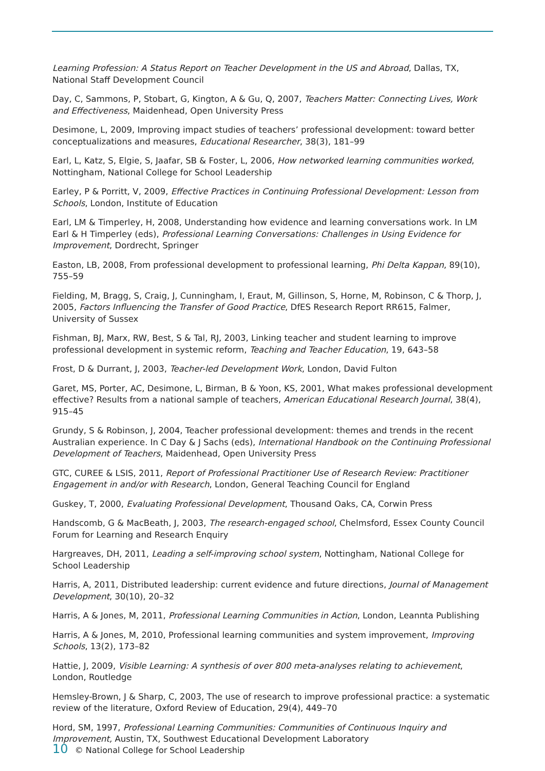Learning Profession: A Status Report on Teacher Development in the US and Abroad, Dallas, TX, National Staff Development Council
Day, C, Sammons, P, Stobart, G, Kington, A & Gu, Q, 2007, Teachers Matter: Connecting Lives, Work and Effectiveness, Maidenhead, Open University Press
Desimone, L, 2009, Improving impact studies of teachers’ professional development: toward better conceptualizations and measures, Educational Researcher, 38(3), 181–99
Earl, L, Katz, S, Elgie, S, Jaafar, SB & Foster, L, 2006, How networked learning communities worked, Nottingham, National College for School Leadership
Earley, P & Porritt, V, 2009, Effective Practices in Continuing Professional Development: Lesson from Schools, London, Institute of Education
Earl, LM & Timperley, H, 2008, Understanding how evidence and learning conversations work. In LM Earl & H Timperley (eds), Professional Learning Conversations: Challenges in Using Evidence for Improvement, Dordrecht, Springer
Easton, LB, 2008, From professional development to professional learning, Phi Delta Kappan, 89(10), 755–59
Fielding, M, Bragg, S, Craig, J, Cunningham, I, Eraut, M, Gillinson, S, Horne, M, Robinson, C & Thorp, J, 2005, Factors Influencing the Transfer of Good Practice, DfES Research Report RR615, Falmer, University of Sussex
Fishman, BJ, Marx, RW, Best, S & Tal, RJ, 2003, Linking teacher and student learning to improve professional development in systemic reform, Teaching and Teacher Education, 19, 643–58
Frost, D & Durrant, J, 2003, Teacher-led Development Work, London, David Fulton
Garet, MS, Porter, AC, Desimone, L, Birman, B & Yoon, KS, 2001, What makes professional development effective? Results from a national sample of teachers, American Educational Research Journal, 38(4), 915–45
Grundy, S & Robinson, J, 2004, Teacher professional development: themes and trends in the recent Australian experience. In C Day & J Sachs (eds), International Handbook on the Continuing Professional Development of Teachers, Maidenhead, Open University Press
GTC, CUREE & LSIS, 2011, Report of Professional Practitioner Use of Research Review: Practitioner Engagement in and/or with Research, London, General Teaching Council for England
Guskey, T, 2000, Evaluating Professional Development, Thousand Oaks, CA, Corwin Press
Handscomb, G & MacBeath, J, 2003, The research-engaged school, Chelmsford, Essex County Council Forum for Learning and Research Enquiry
Hargreaves, DH, 2011, Leading a self-improving school system, Nottingham, National College for School Leadership
Harris, A, 2011, Distributed leadership: current evidence and future directions, Journal of Management Development, 30(10), 20–32
Harris, A & Jones, M, 2011, Professional Learning Communities in Action, London, Leannta Publishing
Harris, A & Jones, M, 2010, Professional learning communities and system improvement, Improving Schools, 13(2), 173–82
Hattie, J, 2009, Visible Learning: A synthesis of over 800 meta-analyses relating to achievement, London, Routledge
Hemsley-Brown, J & Sharp, C, 2003, The use of research to improve professional practice: a systematic review of the literature, Oxford Review of Education, 29(4), 449–70
Hord, SM, 1997, Professional Learning Communities: Communities of Continuous Inquiry and Improvement, Austin, TX, Southwest Educational Development Laboratory
10 © National College for School Leadership